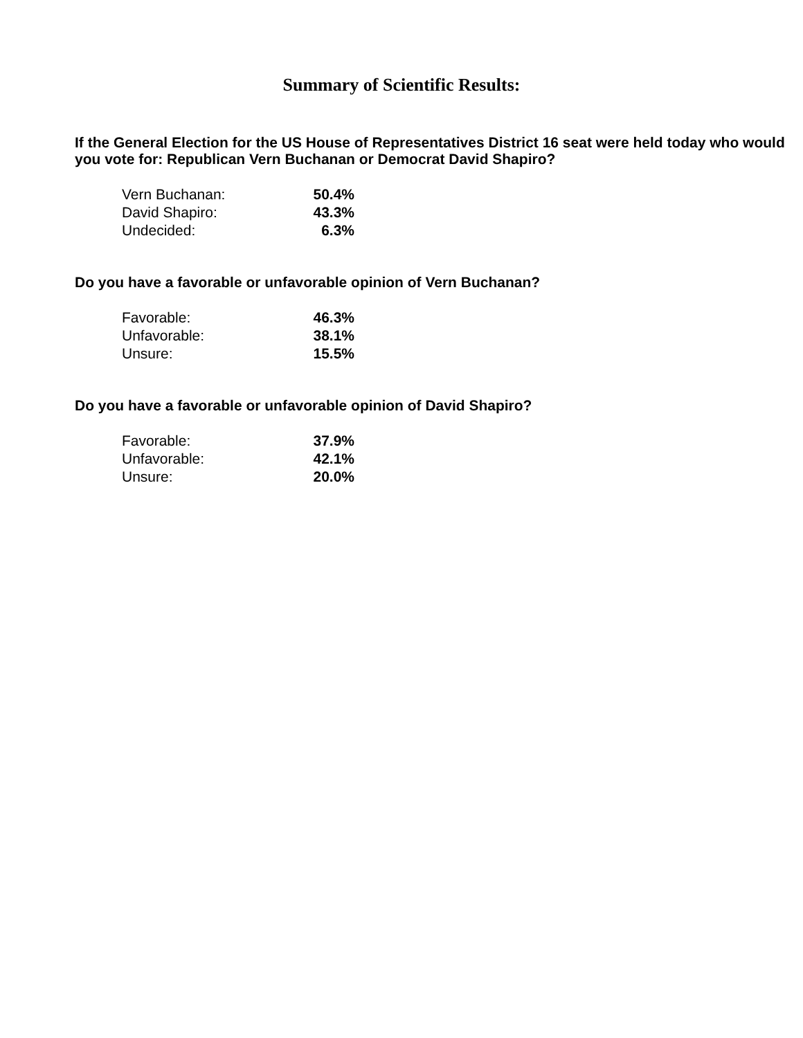Summary of Scientific Results:
If the General Election for the US House of Representatives District 16 seat were held today who would you vote for: Republican Vern Buchanan or Democrat David Shapiro?
| Vern Buchanan: | 50.4% |
| David Shapiro: | 43.3% |
| Undecided: | 6.3% |
Do you have a favorable or unfavorable opinion of Vern Buchanan?
| Favorable: | 46.3% |
| Unfavorable: | 38.1% |
| Unsure: | 15.5% |
Do you have a favorable or unfavorable opinion of David Shapiro?
| Favorable: | 37.9% |
| Unfavorable: | 42.1% |
| Unsure: | 20.0% |